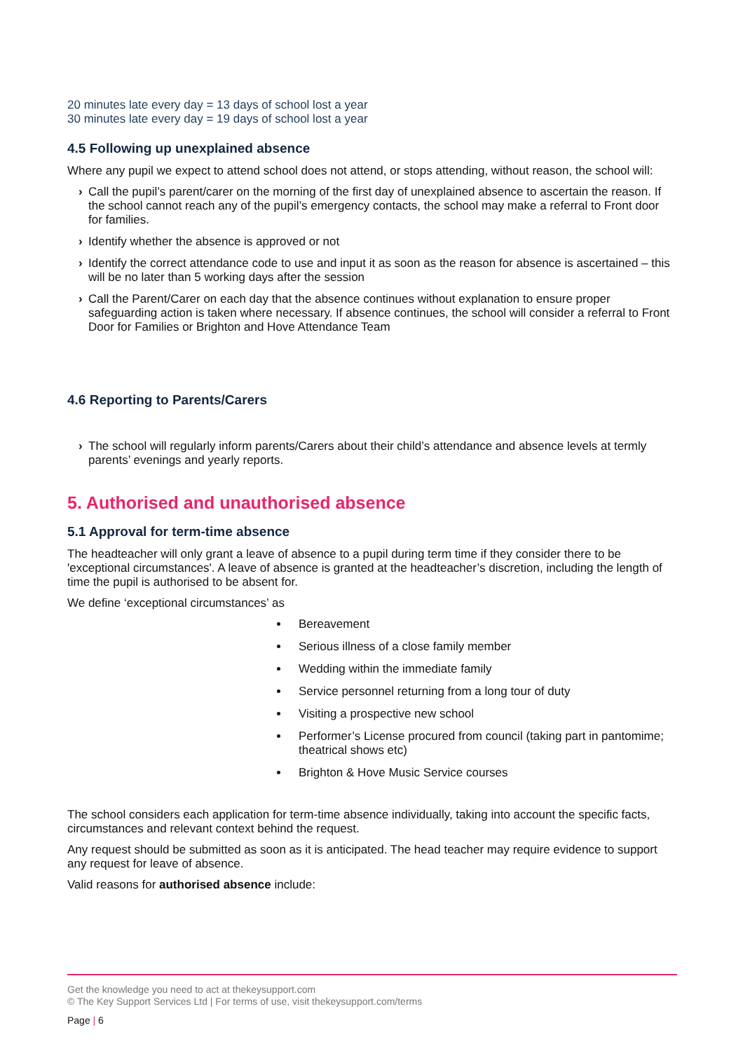20 minutes late every day = 13 days of school lost a year
30 minutes late every day = 19 days of school lost a year
4.5 Following up unexplained absence
Where any pupil we expect to attend school does not attend, or stops attending, without reason, the school will:
› Call the pupil’s parent/carer on the morning of the first day of unexplained absence to ascertain the reason. If the school cannot reach any of the pupil’s emergency contacts, the school may make a referral to Front door for families.
› Identify whether the absence is approved or not
› Identify the correct attendance code to use and input it as soon as the reason for absence is ascertained – this will be no later than 5 working days after the session
› Call the Parent/Carer on each day that the absence continues without explanation to ensure proper safeguarding action is taken where necessary. If absence continues, the school will consider a referral to Front Door for Families or Brighton and Hove Attendance Team
4.6 Reporting to Parents/Carers
› The school will regularly inform parents/Carers about their child’s attendance and absence levels at termly parents’ evenings and yearly reports.
5. Authorised and unauthorised absence
5.1 Approval for term-time absence
The headteacher will only grant a leave of absence to a pupil during term time if they consider there to be 'exceptional circumstances'. A leave of absence is granted at the headteacher’s discretion, including the length of time the pupil is authorised to be absent for.
We define ‘exceptional circumstances’ as
Bereavement
Serious illness of a close family member
Wedding within the immediate family
Service personnel returning from a long tour of duty
Visiting a prospective new school
Performer’s License procured from council (taking part in pantomime; theatrical shows etc)
Brighton & Hove Music Service courses
The school considers each application for term-time absence individually, taking into account the specific facts, circumstances and relevant context behind the request.
Any request should be submitted as soon as it is anticipated. The head teacher may require evidence to support any request for leave of absence.
Valid reasons for authorised absence include:
Get the knowledge you need to act at thekeysupport.com
© The Key Support Services Ltd | For terms of use, visit thekeysupport.com/terms
Page | 6